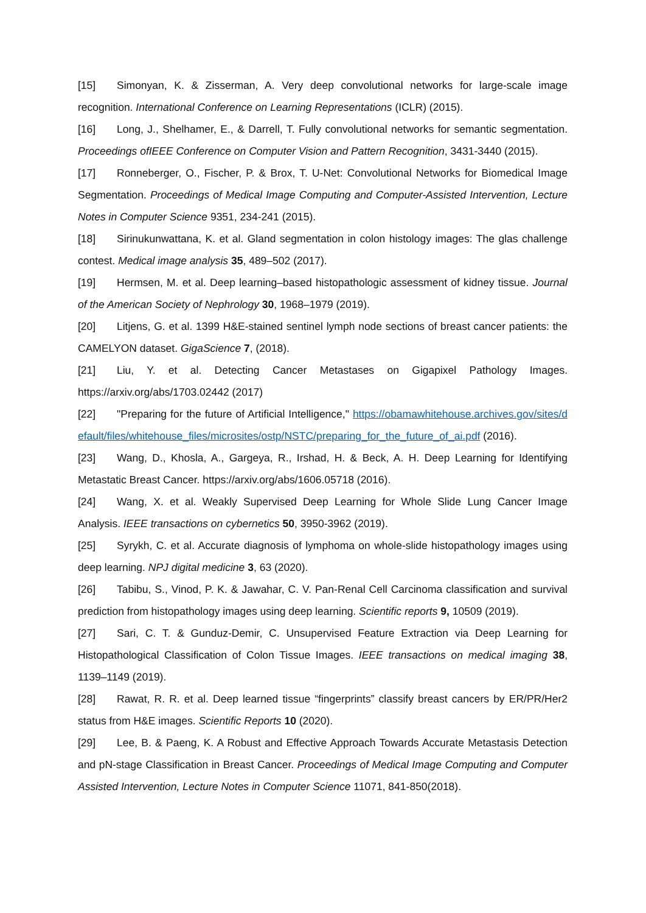[15] Simonyan, K. & Zisserman, A. Very deep convolutional networks for large-scale image recognition. International Conference on Learning Representations (ICLR) (2015).
[16] Long, J., Shelhamer, E., & Darrell, T. Fully convolutional networks for semantic segmentation. Proceedings ofIEEE Conference on Computer Vision and Pattern Recognition, 3431-3440 (2015).
[17] Ronneberger, O., Fischer, P. & Brox, T. U-Net: Convolutional Networks for Biomedical Image Segmentation. Proceedings of Medical Image Computing and Computer-Assisted Intervention, Lecture Notes in Computer Science 9351, 234-241 (2015).
[18] Sirinukunwattana, K. et al. Gland segmentation in colon histology images: The glas challenge contest. Medical image analysis 35, 489–502 (2017).
[19] Hermsen, M. et al. Deep learning–based histopathologic assessment of kidney tissue. Journal of the American Society of Nephrology 30, 1968–1979 (2019).
[20] Litjens, G. et al. 1399 H&E-stained sentinel lymph node sections of breast cancer patients: the CAMELYON dataset. GigaScience 7, (2018).
[21] Liu, Y. et al. Detecting Cancer Metastases on Gigapixel Pathology Images. https://arxiv.org/abs/1703.02442 (2017)
[22] "Preparing for the future of Artificial Intelligence," https://obamawhitehouse.archives.gov/sites/default/files/whitehouse_files/microsites/ostp/NSTC/preparing_for_the_future_of_ai.pdf (2016).
[23] Wang, D., Khosla, A., Gargeya, R., Irshad, H. & Beck, A. H. Deep Learning for Identifying Metastatic Breast Cancer. https://arxiv.org/abs/1606.05718 (2016).
[24] Wang, X. et al. Weakly Supervised Deep Learning for Whole Slide Lung Cancer Image Analysis. IEEE transactions on cybernetics 50, 3950-3962 (2019).
[25] Syrykh, C. et al. Accurate diagnosis of lymphoma on whole-slide histopathology images using deep learning. NPJ digital medicine 3, 63 (2020).
[26] Tabibu, S., Vinod, P. K. & Jawahar, C. V. Pan-Renal Cell Carcinoma classification and survival prediction from histopathology images using deep learning. Scientific reports 9, 10509 (2019).
[27] Sari, C. T. & Gunduz-Demir, C. Unsupervised Feature Extraction via Deep Learning for Histopathological Classification of Colon Tissue Images. IEEE transactions on medical imaging 38, 1139–1149 (2019).
[28] Rawat, R. R. et al. Deep learned tissue “fingerprints” classify breast cancers by ER/PR/Her2 status from H&E images. Scientific Reports 10 (2020).
[29] Lee, B. & Paeng, K. A Robust and Effective Approach Towards Accurate Metastasis Detection and pN-stage Classification in Breast Cancer. Proceedings of Medical Image Computing and Computer Assisted Intervention, Lecture Notes in Computer Science 11071, 841-850(2018).